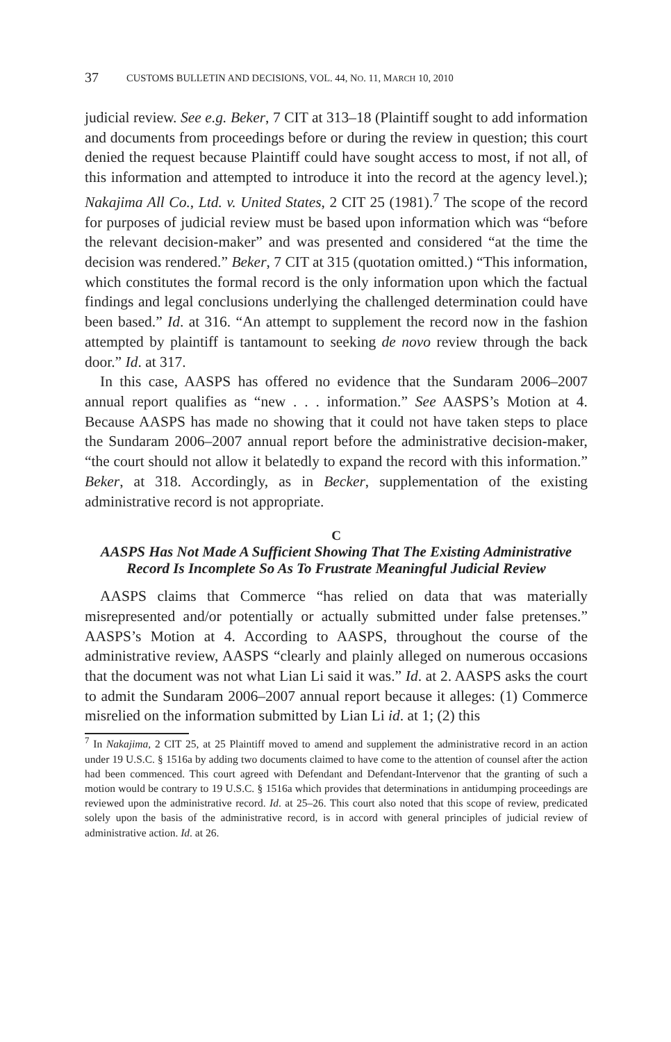37 CUSTOMS BULLETIN AND DECISIONS, VOL. 44, NO. 11, MARCH 10, 2010
judicial review. See e.g. Beker, 7 CIT at 313–18 (Plaintiff sought to add information and documents from proceedings before or during the review in question; this court denied the request because Plaintiff could have sought access to most, if not all, of this information and attempted to introduce it into the record at the agency level.); Nakajima All Co., Ltd. v. United States, 2 CIT 25 (1981).<sup>7</sup> The scope of the record for purposes of judicial review must be based upon information which was “before the relevant decision-maker” and was presented and considered “at the time the decision was rendered.” Beker, 7 CIT at 315 (quotation omitted.) “This information, which constitutes the formal record is the only information upon which the factual findings and legal conclusions underlying the challenged determination could have been based.” Id. at 316. “An attempt to supplement the record now in the fashion attempted by plaintiff is tantamount to seeking de novo review through the back door.” Id. at 317.
In this case, AASPS has offered no evidence that the Sundaram 2006–2007 annual report qualifies as “new . . . information.” See AASPS’s Motion at 4. Because AASPS has made no showing that it could not have taken steps to place the Sundaram 2006–2007 annual report before the administrative decision-maker, “the court should not allow it belatedly to expand the record with this information.” Beker, at 318. Accordingly, as in Becker, supplementation of the existing administrative record is not appropriate.
C
AASPS Has Not Made A Sufficient Showing That The Existing Administrative Record Is Incomplete So As To Frustrate Meaningful Judicial Review
AASPS claims that Commerce “has relied on data that was materially misrepresented and/or potentially or actually submitted under false pretenses.” AASPS’s Motion at 4. According to AASPS, throughout the course of the administrative review, AASPS “clearly and plainly alleged on numerous occasions that the document was not what Lian Li said it was.” Id. at 2. AASPS asks the court to admit the Sundaram 2006–2007 annual report because it alleges: (1) Commerce misrelied on the information submitted by Lian Li id. at 1; (2) this
<sup>7</sup> In Nakajima, 2 CIT 25, at 25 Plaintiff moved to amend and supplement the administrative record in an action under 19 U.S.C. § 1516a by adding two documents claimed to have come to the attention of counsel after the action had been commenced. This court agreed with Defendant and Defendant-Intervenor that the granting of such a motion would be contrary to 19 U.S.C. § 1516a which provides that determinations in antidumping proceedings are reviewed upon the administrative record. Id. at 25–26. This court also noted that this scope of review, predicated solely upon the basis of the administrative record, is in accord with general principles of judicial review of administrative action. Id. at 26.